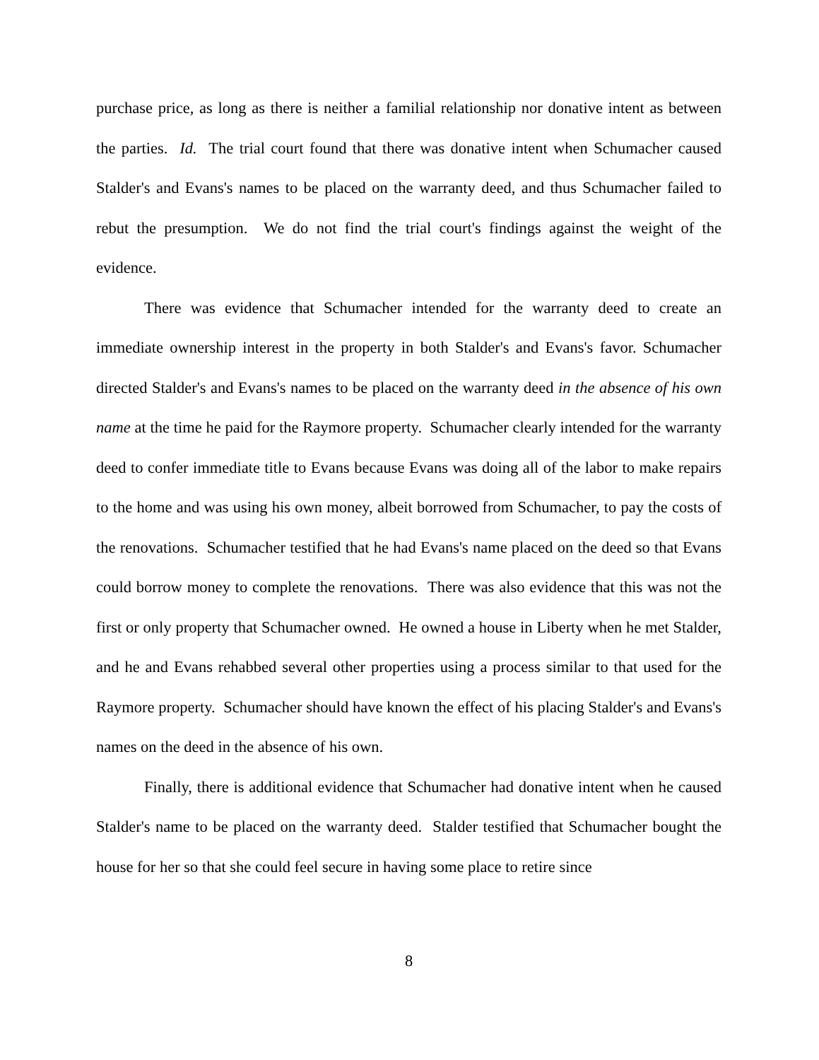purchase price, as long as there is neither a familial relationship nor donative intent as between the parties. Id. The trial court found that there was donative intent when Schumacher caused Stalder's and Evans's names to be placed on the warranty deed, and thus Schumacher failed to rebut the presumption. We do not find the trial court's findings against the weight of the evidence.
There was evidence that Schumacher intended for the warranty deed to create an immediate ownership interest in the property in both Stalder's and Evans's favor. Schumacher directed Stalder's and Evans's names to be placed on the warranty deed in the absence of his own name at the time he paid for the Raymore property. Schumacher clearly intended for the warranty deed to confer immediate title to Evans because Evans was doing all of the labor to make repairs to the home and was using his own money, albeit borrowed from Schumacher, to pay the costs of the renovations. Schumacher testified that he had Evans's name placed on the deed so that Evans could borrow money to complete the renovations. There was also evidence that this was not the first or only property that Schumacher owned. He owned a house in Liberty when he met Stalder, and he and Evans rehabbed several other properties using a process similar to that used for the Raymore property. Schumacher should have known the effect of his placing Stalder's and Evans's names on the deed in the absence of his own.
Finally, there is additional evidence that Schumacher had donative intent when he caused Stalder's name to be placed on the warranty deed. Stalder testified that Schumacher bought the house for her so that she could feel secure in having some place to retire since
8